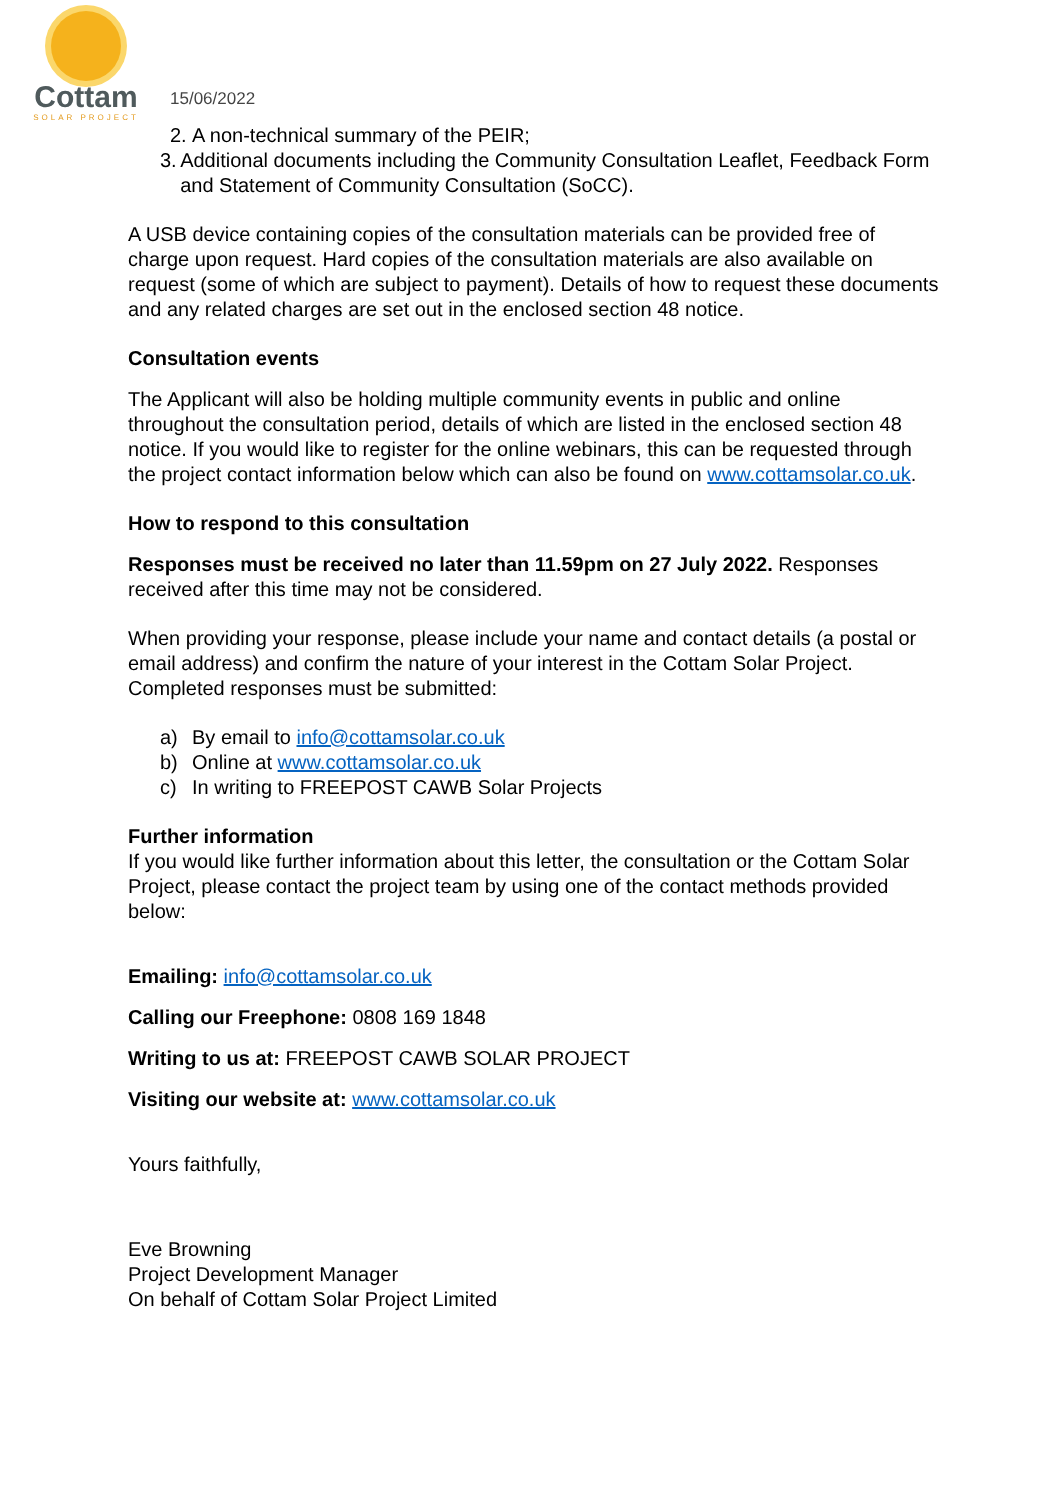Cottam
SOLAR PROJECT
15/06/2022
2. A non-technical summary of the PEIR;
3. Additional documents including the Community Consultation Leaflet, Feedback Form and Statement of Community Consultation (SoCC).
A USB device containing copies of the consultation materials can be provided free of charge upon request. Hard copies of the consultation materials are also available on request (some of which are subject to payment). Details of how to request these documents and any related charges are set out in the enclosed section 48 notice.
Consultation events
The Applicant will also be holding multiple community events in public and online throughout the consultation period, details of which are listed in the enclosed section 48 notice. If you would like to register for the online webinars, this can be requested through the project contact information below which can also be found on www.cottamsolar.co.uk.
How to respond to this consultation
Responses must be received no later than 11.59pm on 27 July 2022. Responses received after this time may not be considered.
When providing your response, please include your name and contact details (a postal or email address) and confirm the nature of your interest in the Cottam Solar Project. Completed responses must be submitted:
a) By email to info@cottamsolar.co.uk
b) Online at www.cottamsolar.co.uk
c) In writing to FREEPOST CAWB Solar Projects
Further information
If you would like further information about this letter, the consultation or the Cottam Solar Project, please contact the project team by using one of the contact methods provided below:
Emailing: info@cottamsolar.co.uk
Calling our Freephone: 0808 169 1848
Writing to us at: FREEPOST CAWB SOLAR PROJECT
Visiting our website at: www.cottamsolar.co.uk
Yours faithfully,
Eve Browning
Project Development Manager
On behalf of Cottam Solar Project Limited